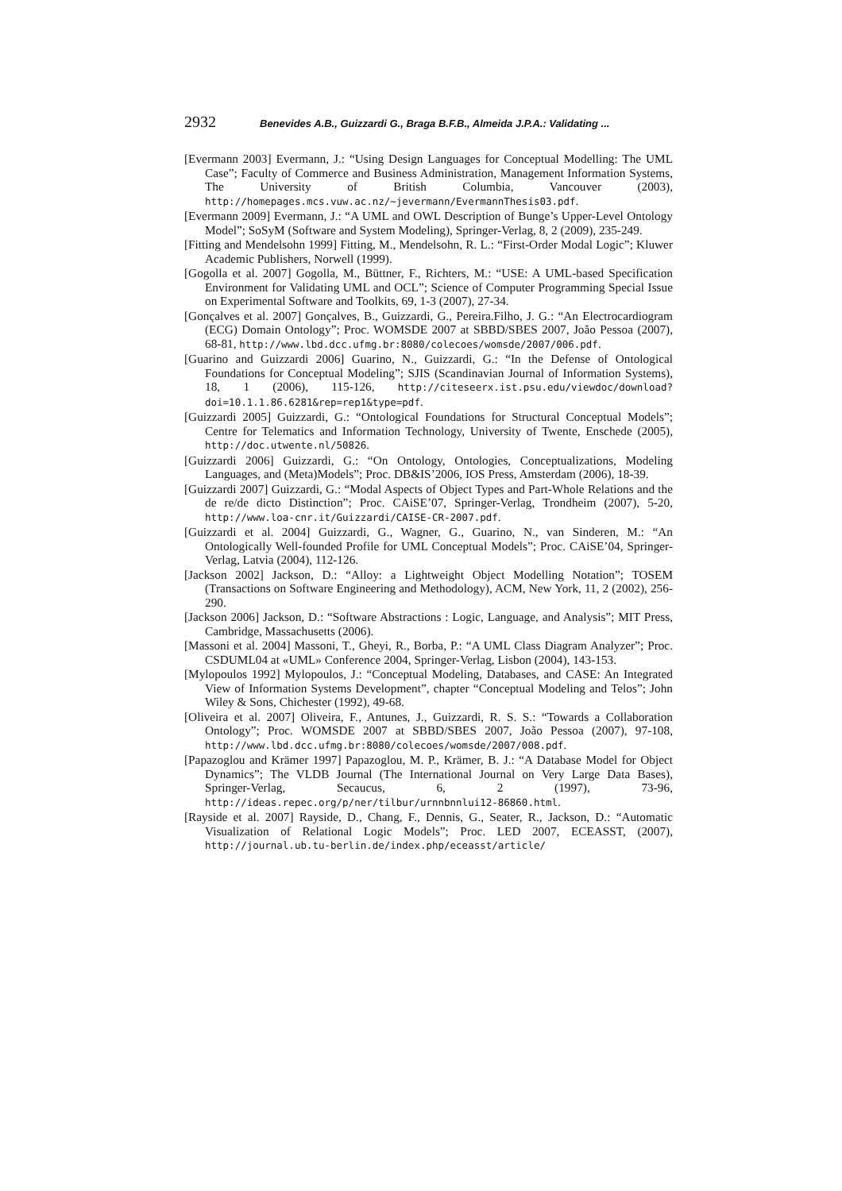2932 Benevides A.B., Guizzardi G., Braga B.F.B., Almeida J.P.A.: Validating ...
[Evermann 2003] Evermann, J.: “Using Design Languages for Conceptual Modelling: The UML Case”; Faculty of Commerce and Business Administration, Management Information Systems, The University of British Columbia, Vancouver (2003), http://homepages.mcs.vuw.ac.nz/~jevermann/EvermannThesis03.pdf.
[Evermann 2009] Evermann, J.: “A UML and OWL Description of Bunge’s Upper-Level Ontology Model”; SoSyM (Software and System Modeling), Springer-Verlag, 8, 2 (2009), 235-249.
[Fitting and Mendelsohn 1999] Fitting, M., Mendelsohn, R. L.: “First-Order Modal Logic”; Kluwer Academic Publishers, Norwell (1999).
[Gogolla et al. 2007] Gogolla, M., Büttner, F., Richters, M.: “USE: A UML-based Specification Environment for Validating UML and OCL”; Science of Computer Programming Special Issue on Experimental Software and Toolkits, 69, 1-3 (2007), 27-34.
[Gonçalves et al. 2007] Gonçalves, B., Guizzardi, G., Pereira.Filho, J. G.: “An Electrocardiogram (ECG) Domain Ontology”; Proc. WOMSDE 2007 at SBBD/SBES 2007, João Pessoa (2007), 68-81, http://www.lbd.dcc.ufmg.br:8080/colecoes/womsde/2007/006.pdf.
[Guarino and Guizzardi 2006] Guarino, N., Guizzardi, G.: “In the Defense of Ontological Foundations for Conceptual Modeling”; SJIS (Scandinavian Journal of Information Systems), 18, 1 (2006), 115-126, http://citeseerx.ist.psu.edu/viewdoc/download?doi=10.1.1.86.6281&rep=rep1&type=pdf.
[Guizzardi 2005] Guizzardi, G.: “Ontological Foundations for Structural Conceptual Models”; Centre for Telematics and Information Technology, University of Twente, Enschede (2005), http://doc.utwente.nl/50826.
[Guizzardi 2006] Guizzardi, G.: “On Ontology, Ontologies, Conceptualizations, Modeling Languages, and (Meta)Models”; Proc. DB&IS’2006, IOS Press, Amsterdam (2006), 18-39.
[Guizzardi 2007] Guizzardi, G.: “Modal Aspects of Object Types and Part-Whole Relations and the de re/de dicto Distinction”; Proc. CAiSE’07, Springer-Verlag, Trondheim (2007), 5-20, http://www.loa-cnr.it/Guizzardi/CAISE-CR-2007.pdf.
[Guizzardi et al. 2004] Guizzardi, G., Wagner, G., Guarino, N., van Sinderen, M.: “An Ontologically Well-founded Profile for UML Conceptual Models”; Proc. CAiSE’04, Springer-Verlag, Latvia (2004), 112-126.
[Jackson 2002] Jackson, D.: “Alloy: a Lightweight Object Modelling Notation”; TOSEM (Transactions on Software Engineering and Methodology), ACM, New York, 11, 2 (2002), 256-290.
[Jackson 2006] Jackson, D.: “Software Abstractions : Logic, Language, and Analysis”; MIT Press, Cambridge, Massachusetts (2006).
[Massoni et al. 2004] Massoni, T., Gheyi, R., Borba, P.: “A UML Class Diagram Analyzer”; Proc. CSDUML04 at «UML» Conference 2004, Springer-Verlag, Lisbon (2004), 143-153.
[Mylopoulos 1992] Mylopoulos, J.: “Conceptual Modeling, Databases, and CASE: An Integrated View of Information Systems Development”, chapter “Conceptual Modeling and Telos”; John Wiley & Sons, Chichester (1992), 49-68.
[Oliveira et al. 2007] Oliveira, F., Antunes, J., Guizzardi, R. S. S.: “Towards a Collaboration Ontology”; Proc. WOMSDE 2007 at SBBD/SBES 2007, João Pessoa (2007), 97-108, http://www.lbd.dcc.ufmg.br:8080/colecoes/womsde/2007/008.pdf.
[Papazoglou and Krämer 1997] Papazoglou, M. P., Krämer, B. J.: “A Database Model for Object Dynamics”; The VLDB Journal (The International Journal on Very Large Data Bases), Springer-Verlag, Secaucus, 6, 2 (1997), 73-96, http://ideas.repec.org/p/ner/tilbur/urnnbnnlui12-86860.html.
[Rayside et al. 2007] Rayside, D., Chang, F., Dennis, G., Seater, R., Jackson, D.: “Automatic Visualization of Relational Logic Models”; Proc. LED 2007, ECEASST, (2007), http://journal.ub.tu-berlin.de/index.php/eceasst/article/